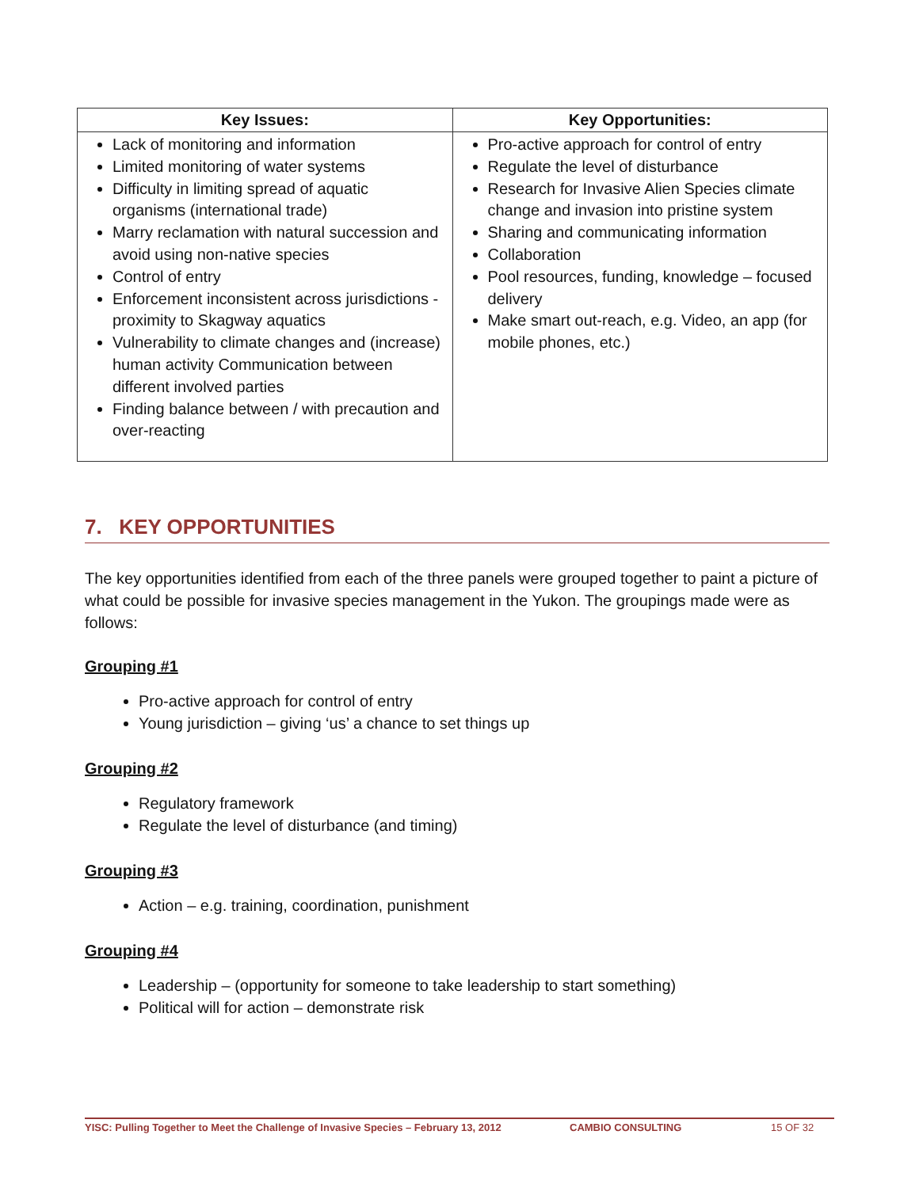| Key Issues: | Key Opportunities: |
| --- | --- |
| Lack of monitoring and information Limited monitoring of water systems Difficulty in limiting spread of aquatic organisms (international trade) Marry reclamation with natural succession and avoid using non-native species Control of entry Enforcement inconsistent across jurisdictions - proximity to Skagway aquatics Vulnerability to climate changes and (increase) human activity Communication between different involved parties Finding balance between / with precaution and over-reacting | Pro-active approach for control of entry Regulate the level of disturbance Research for Invasive Alien Species climate change and invasion into pristine system Sharing and communicating information Collaboration Pool resources, funding, knowledge – focused delivery Make smart out-reach, e.g. Video, an app (for mobile phones, etc.) |
7. KEY OPPORTUNITIES
The key opportunities identified from each of the three panels were grouped together to paint a picture of what could be possible for invasive species management in the Yukon. The groupings made were as follows:
Grouping #1
Pro-active approach for control of entry
Young jurisdiction – giving ‘us’ a chance to set things up
Grouping #2
Regulatory framework
Regulate the level of disturbance (and timing)
Grouping #3
Action – e.g. training, coordination, punishment
Grouping #4
Leadership – (opportunity for someone to take leadership to start something)
Political will for action – demonstrate risk
YISC: Pulling Together to Meet the Challenge of Invasive Species – February 13, 2012 CAMBIO CONSULTING 15 OF 32